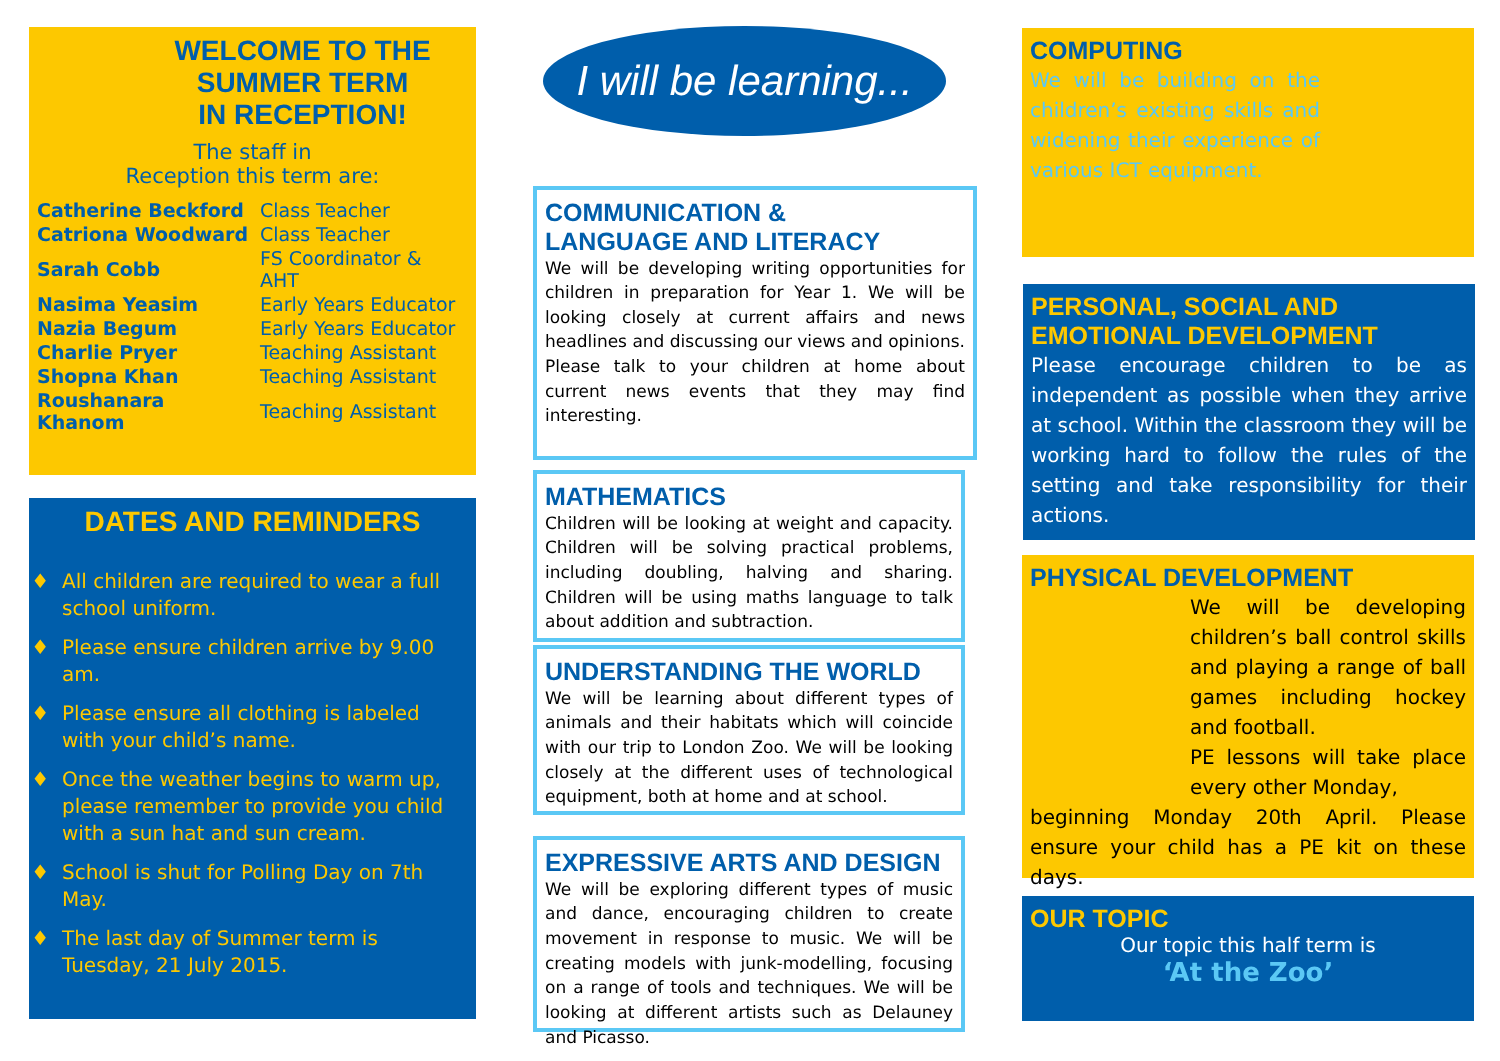WELCOME TO THE
SUMMER TERM
IN RECEPTION!
The staff in
Reception this term are:
| Catherine Beckford | Class Teacher |
| Catriona Woodward | Class Teacher |
| Sarah Cobb | FS Coordinator & AHT |
| Nasima Yeasim | Early Years Educator |
| Nazia Begum | Early Years Educator |
| Charlie Pryer | Teaching Assistant |
| Shopna Khan | Teaching Assistant |
| Roushanara Khanom | Teaching Assistant |
DATES AND REMINDERS
All children are required to wear a full school uniform.
Please ensure children arrive by 9.00 am.
Please ensure all clothing is labeled with your child’s name.
Once the weather begins to warm up, please remember to provide you child with a sun hat and sun cream.
School is shut for Polling Day on 7th May.
The last day of Summer term is Tuesday, 21 July 2015.
I will be learning...
COMMUNICATION &
LANGUAGE AND LITERACY
We will be developing writing opportunities for children in preparation for Year 1. We will be looking closely at current affairs and news headlines and discussing our views and opinions. Please talk to your children at home about current news events that they may find interesting.
MATHEMATICS
Children will be looking at weight and capacity. Children will be solving practical problems, including doubling, halving and sharing. Children will be using maths language to talk about addition and subtraction.
UNDERSTANDING THE WORLD
We will be learning about different types of animals and their habitats which will coincide with our trip to London Zoo. We will be looking closely at the different uses of technological equipment, both at home and at school.
EXPRESSIVE ARTS AND DESIGN
We will be exploring different types of music and dance, encouraging children to create movement in response to music. We will be creating models with junk-modelling, focusing on a range of tools and techniques. We will be looking at different artists such as Delauney and Picasso.
COMPUTING
We will be building on the children’s existing skills and widening their experience of various ICT equipment.
PERSONAL, SOCIAL AND
EMOTIONAL DEVELOPMENT
Please encourage children to be as independent as possible when they arrive at school. Within the classroom they will be working hard to follow the rules of the setting and take responsibility for their actions.
PHYSICAL DEVELOPMENT
We will be developing children’s ball control skills and playing a range of ball games including hockey and football.
PE lessons will take place every other Monday,
beginning Monday 20th April. Please ensure your child has a PE kit on these days.
OUR TOPIC
Our topic this half term is
‘At the Zoo’